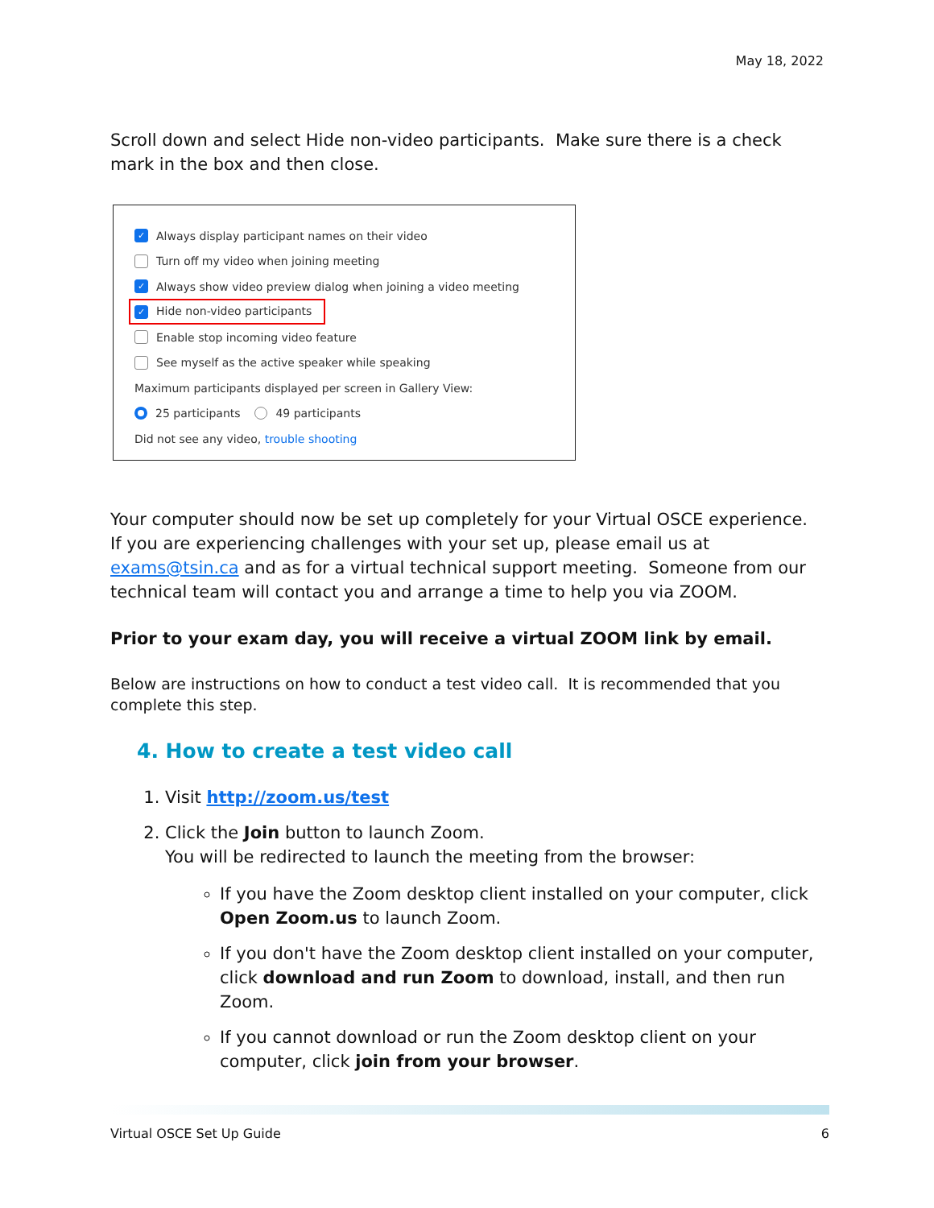May 18, 2022
Scroll down and select Hide non-video participants. Make sure there is a check mark in the box and then close.
✓ Always display participant names on their video
Turn off my video when joining meeting
✓ Always show video preview dialog when joining a video meeting
✓ Hide non-video participants
Enable stop incoming video feature
See myself as the active speaker while speaking
Maximum participants displayed per screen in Gallery View:
25 participants 49 participants
Did not see any video, trouble shooting
Your computer should now be set up completely for your Virtual OSCE experience. If you are experiencing challenges with your set up, please email us at exams@tsin.ca and as for a virtual technical support meeting. Someone from our technical team will contact you and arrange a time to help you via ZOOM.
Prior to your exam day, you will receive a virtual ZOOM link by email.
Below are instructions on how to conduct a test video call. It is recommended that you complete this step.
4. How to create a test video call
1. Visit http://zoom.us/test
2. Click the Join button to launch Zoom.
You will be redirected to launch the meeting from the browser:
If you have the Zoom desktop client installed on your computer, click Open Zoom.us to launch Zoom.
If you don't have the Zoom desktop client installed on your computer, click download and run Zoom to download, install, and then run Zoom.
If you cannot download or run the Zoom desktop client on your computer, click join from your browser.
Virtual OSCE Set Up Guide 6